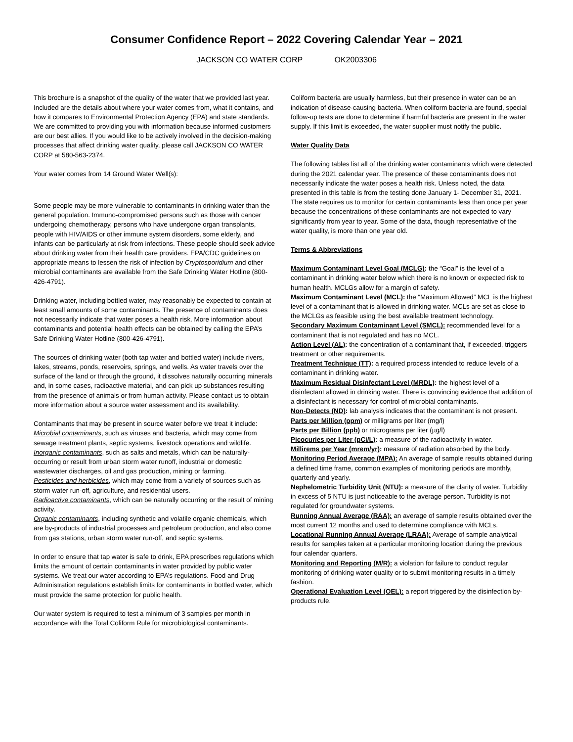Consumer Confidence Report – 2022 Covering Calendar Year – 2021
JACKSON CO WATER CORP OK2003306
This brochure is a snapshot of the quality of the water that we provided last year. Included are the details about where your water comes from, what it contains, and how it compares to Environmental Protection Agency (EPA) and state standards. We are committed to providing you with information because informed customers are our best allies. If you would like to be actively involved in the decision-making processes that affect drinking water quality, please call JACKSON CO WATER CORP at 580-563-2374.
Your water comes from 14 Ground Water Well(s):
Some people may be more vulnerable to contaminants in drinking water than the general population. Immuno-compromised persons such as those with cancer undergoing chemotherapy, persons who have undergone organ transplants, people with HIV/AIDS or other immune system disorders, some elderly, and infants can be particularly at risk from infections. These people should seek advice about drinking water from their health care providers. EPA/CDC guidelines on appropriate means to lessen the risk of infection by Cryptosporidium and other microbial contaminants are available from the Safe Drinking Water Hotline (800-426-4791).
Drinking water, including bottled water, may reasonably be expected to contain at least small amounts of some contaminants. The presence of contaminants does not necessarily indicate that water poses a health risk. More information about contaminants and potential health effects can be obtained by calling the EPA’s Safe Drinking Water Hotline (800-426-4791).
The sources of drinking water (both tap water and bottled water) include rivers, lakes, streams, ponds, reservoirs, springs, and wells. As water travels over the surface of the land or through the ground, it dissolves naturally occurring minerals and, in some cases, radioactive material, and can pick up substances resulting from the presence of animals or from human activity. Please contact us to obtain more information about a source water assessment and its availability.
Contaminants that may be present in source water before we treat it include:
Microbial contaminants, such as viruses and bacteria, which may come from sewage treatment plants, septic systems, livestock operations and wildlife.
Inorganic contaminants, such as salts and metals, which can be naturally-occurring or result from urban storm water runoff, industrial or domestic wastewater discharges, oil and gas production, mining or farming.
Pesticides and herbicides, which may come from a variety of sources such as storm water run-off, agriculture, and residential users.
Radioactive contaminants, which can be naturally occurring or the result of mining activity.
Organic contaminants, including synthetic and volatile organic chemicals, which are by-products of industrial processes and petroleum production, and also come from gas stations, urban storm water run-off, and septic systems.
In order to ensure that tap water is safe to drink, EPA prescribes regulations which limits the amount of certain contaminants in water provided by public water systems. We treat our water according to EPA’s regulations. Food and Drug Administration regulations establish limits for contaminants in bottled water, which must provide the same protection for public health.
Our water system is required to test a minimum of 3 samples per month in accordance with the Total Coliform Rule for microbiological contaminants.
Coliform bacteria are usually harmless, but their presence in water can be an indication of disease-causing bacteria. When coliform bacteria are found, special follow-up tests are done to determine if harmful bacteria are present in the water supply. If this limit is exceeded, the water supplier must notify the public.
Water Quality Data
The following tables list all of the drinking water contaminants which were detected during the 2021 calendar year. The presence of these contaminants does not necessarily indicate the water poses a health risk. Unless noted, the data presented in this table is from the testing done January 1- December 31, 2021. The state requires us to monitor for certain contaminants less than once per year because the concentrations of these contaminants are not expected to vary significantly from year to year. Some of the data, though representative of the water quality, is more than one year old.
Terms & Abbreviations
Maximum Contaminant Level Goal (MCLG): the “Goal” is the level of a contaminant in drinking water below which there is no known or expected risk to human health. MCLGs allow for a margin of safety.
Maximum Contaminant Level (MCL): the “Maximum Allowed” MCL is the highest level of a contaminant that is allowed in drinking water. MCLs are set as close to the MCLGs as feasible using the best available treatment technology.
Secondary Maximum Contaminant Level (SMCL): recommended level for a contaminant that is not regulated and has no MCL.
Action Level (AL): the concentration of a contaminant that, if exceeded, triggers treatment or other requirements.
Treatment Technique (TT): a required process intended to reduce levels of a contaminant in drinking water.
Maximum Residual Disinfectant Level (MRDL): the highest level of a disinfectant allowed in drinking water. There is convincing evidence that addition of a disinfectant is necessary for control of microbial contaminants.
Non-Detects (ND): lab analysis indicates that the contaminant is not present.
Parts per Million (ppm) or milligrams per liter (mg/l)
Parts per Billion (ppb) or micrograms per liter (µg/l)
Picocuries per Liter (pCi/L): a measure of the radioactivity in water.
Millirems per Year (mrem/yr): measure of radiation absorbed by the body.
Monitoring Period Average (MPA): An average of sample results obtained during a defined time frame, common examples of monitoring periods are monthly, quarterly and yearly.
Nephelometric Turbidity Unit (NTU): a measure of the clarity of water. Turbidity in excess of 5 NTU is just noticeable to the average person. Turbidity is not regulated for groundwater systems.
Running Annual Average (RAA): an average of sample results obtained over the most current 12 months and used to determine compliance with MCLs.
Locational Running Annual Average (LRAA): Average of sample analytical results for samples taken at a particular monitoring location during the previous four calendar quarters.
Monitoring and Reporting (M/R): a violation for failure to conduct regular monitoring of drinking water quality or to submit monitoring results in a timely fashion.
Operational Evaluation Level (OEL): a report triggered by the disinfection by-products rule.